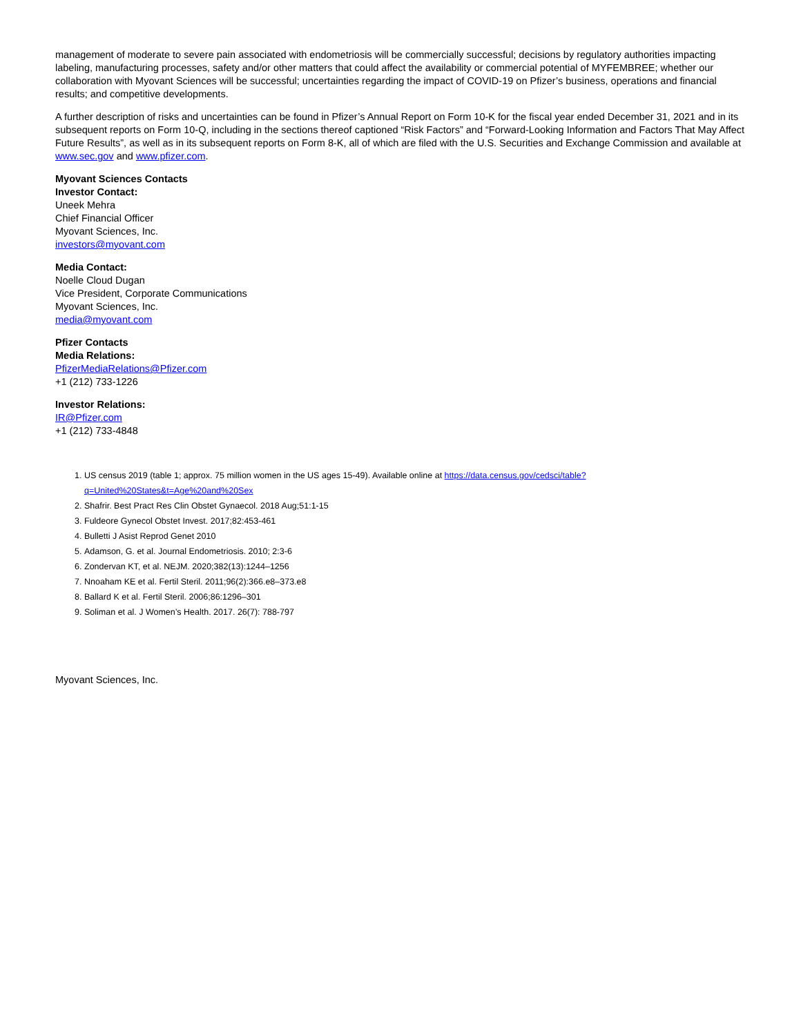management of moderate to severe pain associated with endometriosis will be commercially successful; decisions by regulatory authorities impacting labeling, manufacturing processes, safety and/or other matters that could affect the availability or commercial potential of MYFEMBREE; whether our collaboration with Myovant Sciences will be successful; uncertainties regarding the impact of COVID-19 on Pfizer’s business, operations and financial results; and competitive developments.
A further description of risks and uncertainties can be found in Pfizer’s Annual Report on Form 10-K for the fiscal year ended December 31, 2021 and in its subsequent reports on Form 10-Q, including in the sections thereof captioned “Risk Factors” and “Forward-Looking Information and Factors That May Affect Future Results”, as well as in its subsequent reports on Form 8-K, all of which are filed with the U.S. Securities and Exchange Commission and available at www.sec.gov and www.pfizer.com.
Myovant Sciences Contacts
Investor Contact:
Uneek Mehra
Chief Financial Officer
Myovant Sciences, Inc.
investors@myovant.com
Media Contact:
Noelle Cloud Dugan
Vice President, Corporate Communications
Myovant Sciences, Inc.
media@myovant.com
Pfizer Contacts
Media Relations:
PfizerMediaRelations@Pfizer.com
+1 (212) 733-1226
Investor Relations:
IR@Pfizer.com
+1 (212) 733-4848
1. US census 2019 (table 1; approx. 75 million women in the US ages 15-49). Available online at https://data.census.gov/cedsci/table?q=United%20States&t=Age%20and%20Sex
2. Shafrir. Best Pract Res Clin Obstet Gynaecol. 2018 Aug;51:1-15
3. Fuldeore Gynecol Obstet Invest. 2017;82:453-461
4. Bulletti J Asist Reprod Genet 2010
5. Adamson, G. et al. Journal Endometriosis. 2010; 2:3-6
6. Zondervan KT, et al. NEJM. 2020;382(13):1244–1256
7. Nnoaham KE et al. Fertil Steril. 2011;96(2):366.e8–373.e8
8. Ballard K et al. Fertil Steril. 2006;86:1296–301
9. Soliman et al. J Women’s Health. 2017. 26(7): 788-797
Myovant Sciences, Inc.